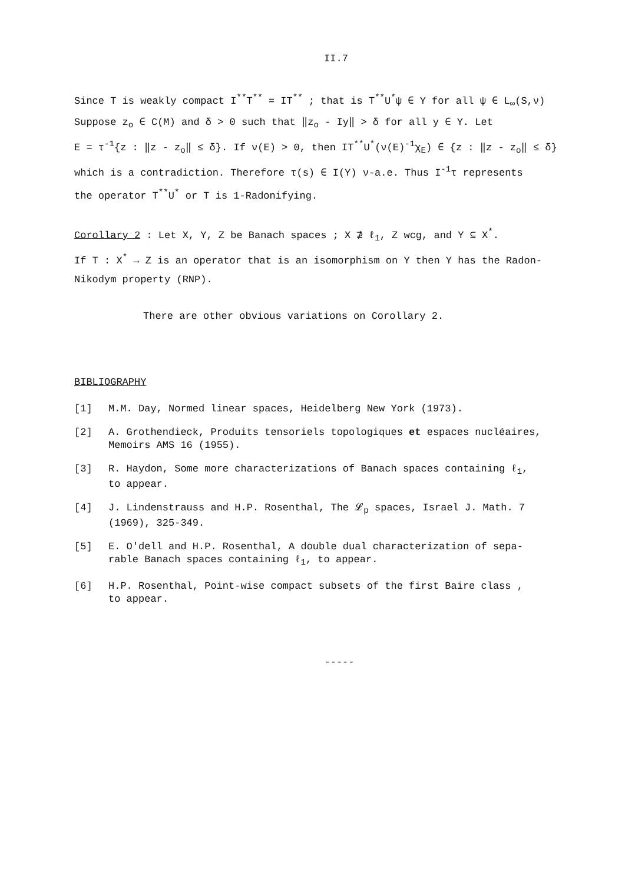II.7
Since T is weakly compact I<sup>**</sup>T<sup>**</sup> = IT<sup>**</sup> ; that is T<sup>**</sup>U<sup>*</sup>ψ ∈ Y for all ψ ∈ L<sub>∞</sub>(S,ν)
Suppose z<sub>o</sub> ∈ C(M) and δ > 0 such that ‖z<sub>o</sub> - Iy‖ > δ for all y ∈ Y. Let
E = τ<sup>-1</sup>{z : ‖z - z<sub>o</sub>‖ ≤ δ}. If ν(E) > 0, then IT<sup>**</sup>U<sup>*</sup>(ν(E)<sup>-1</sup>χ<sub>E</sub>) ∈ {z : ‖z - z<sub>o</sub>‖ ≤ δ}
which is a contradiction. Therefore τ(s) ∈ I(Y) ν-a.e. Thus I<sup>-1</sup>τ represents
the operator T<sup>**</sup>U<sup>*</sup> or T is 1-Radonifying.
Corollary 2 : Let X, Y, Z be Banach spaces ; X ⊉ ℓ<sub>1</sub>, Z wcg, and Y ⊆ X<sup>*</sup>.
If T : X<sup>*</sup> → Z is an operator that is an isomorphism on Y then Y has the Radon-
Nikodym property (RNP).
There are other obvious variations on Corollary 2.
BIBLIOGRAPHY
[1] M.M. Day, Normed linear spaces, Heidelberg New York (1973).
[2] A. Grothendieck, Produits tensoriels topologiques et espaces nucléaires,
Memoirs AMS 16 (1955).
[3] R. Haydon, Some more characterizations of Banach spaces containing ℓ<sub>1</sub>,
to appear.
[4] J. Lindenstrauss and H.P. Rosenthal, The 𝓛<sub>p</sub> spaces, Israel J. Math. 7
(1969), 325-349.
[5] E. O'dell and H.P. Rosenthal, A double dual characterization of sepa-
rable Banach spaces containing ℓ<sub>1</sub>, to appear.
[6] H.P. Rosenthal, Point-wise compact subsets of the first Baire class ,
to appear.
-----